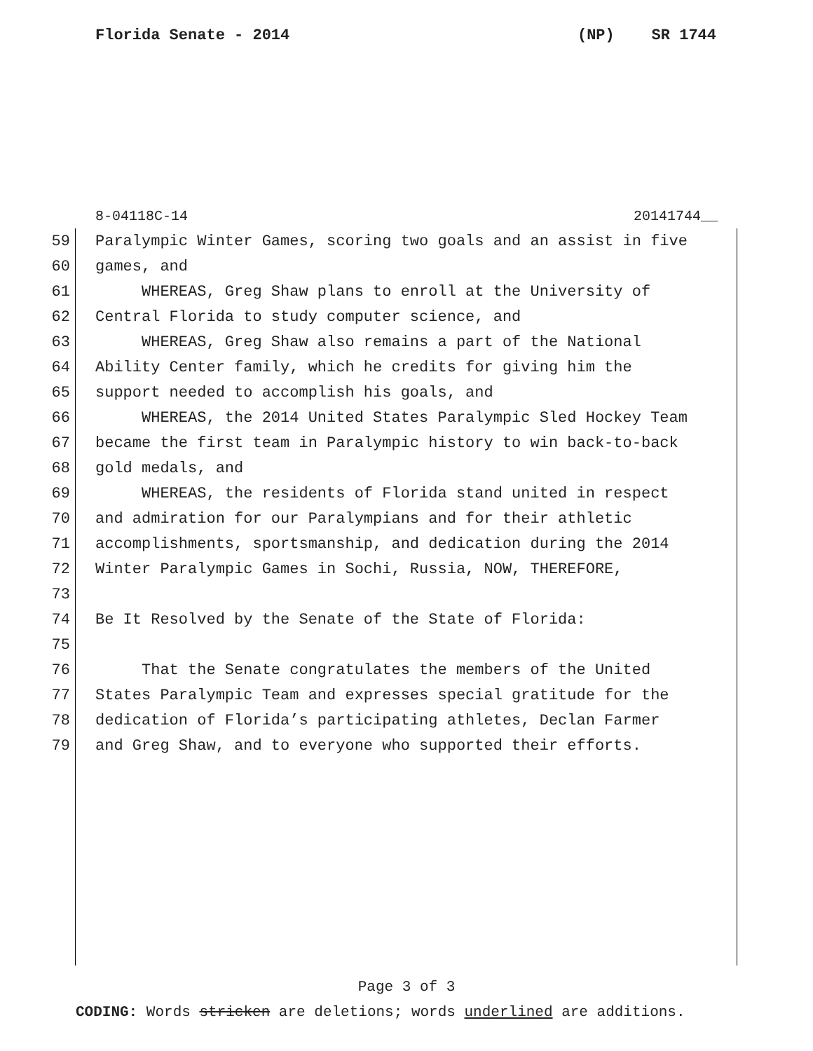Florida Senate - 2014 (NP) SR 1744
8-04118C-14 20141744__
59 Paralympic Winter Games, scoring two goals and an assist in five
60 games, and
61 WHEREAS, Greg Shaw plans to enroll at the University of
62 Central Florida to study computer science, and
63 WHEREAS, Greg Shaw also remains a part of the National
64 Ability Center family, which he credits for giving him the
65 support needed to accomplish his goals, and
66 WHEREAS, the 2014 United States Paralympic Sled Hockey Team
67 became the first team in Paralympic history to win back-to-back
68 gold medals, and
69 WHEREAS, the residents of Florida stand united in respect
70 and admiration for our Paralympians and for their athletic
71 accomplishments, sportsmanship, and dedication during the 2014
72 Winter Paralympic Games in Sochi, Russia, NOW, THEREFORE,
73
74 Be It Resolved by the Senate of the State of Florida:
75
76 That the Senate congratulates the members of the United
77 States Paralympic Team and expresses special gratitude for the
78 dedication of Florida’s participating athletes, Declan Farmer
79 and Greg Shaw, and to everyone who supported their efforts.
Page 3 of 3
CODING: Words stricken are deletions; words underlined are additions.